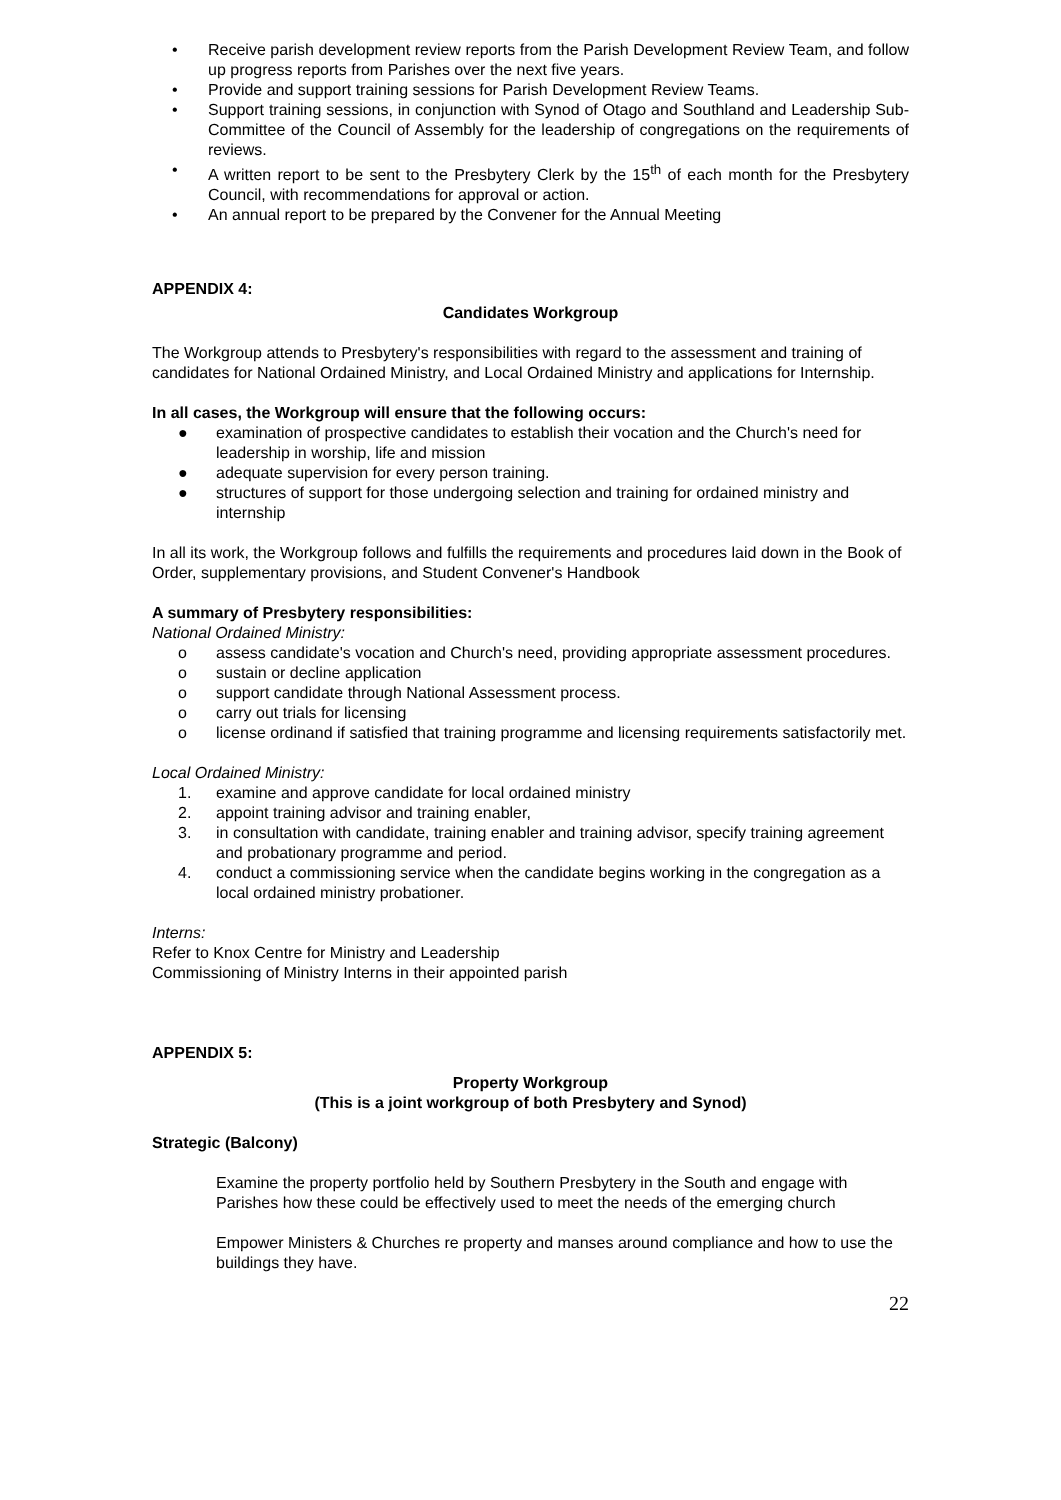• Receive parish development review reports from the Parish Development Review Team, and follow up progress reports from Parishes over the next five years.
• Provide and support training sessions for Parish Development Review Teams.
• Support training sessions, in conjunction with Synod of Otago and Southland and Leadership Sub-Committee of the Council of Assembly for the leadership of congregations on the requirements of reviews.
• A written report to be sent to the Presbytery Clerk by the 15<sup>th</sup> of each month for the Presbytery Council, with recommendations for approval or action.
• An annual report to be prepared by the Convener for the Annual Meeting
APPENDIX 4:
Candidates Workgroup
The Workgroup attends to Presbytery's responsibilities with regard to the assessment and training of candidates for National Ordained Ministry, and Local Ordained Ministry and applications for Internship.
In all cases, the Workgroup will ensure that the following occurs:
● examination of prospective candidates to establish their vocation and the Church's need for leadership in worship, life and mission
● adequate supervision for every person training.
● structures of support for those undergoing selection and training for ordained ministry and internship
In all its work, the Workgroup follows and fulfills the requirements and procedures laid down in the Book of Order, supplementary provisions, and Student Convener's Handbook
A summary of Presbytery responsibilities:
National Ordained Ministry:
o assess candidate's vocation and Church's need, providing appropriate assessment procedures.
o sustain or decline application
o support candidate through National Assessment process.
o carry out trials for licensing
o license ordinand if satisfied that training programme and licensing requirements satisfactorily met.
Local Ordained Ministry:
1. examine and approve candidate for local ordained ministry
2. appoint training advisor and training enabler,
3. in consultation with candidate, training enabler and training advisor, specify training agreement and probationary programme and period.
4. conduct a commissioning service when the candidate begins working in the congregation as a local ordained ministry probationer.
Interns:
Refer to Knox Centre for Ministry and Leadership
Commissioning of Ministry Interns in their appointed parish
APPENDIX 5:
Property Workgroup
(This is a joint workgroup of both Presbytery and Synod)
Strategic (Balcony)
Examine the property portfolio held by Southern Presbytery in the South and engage with Parishes how these could be effectively used to meet the needs of the emerging church
Empower Ministers & Churches re property and manses around compliance and how to use the buildings they have.
22